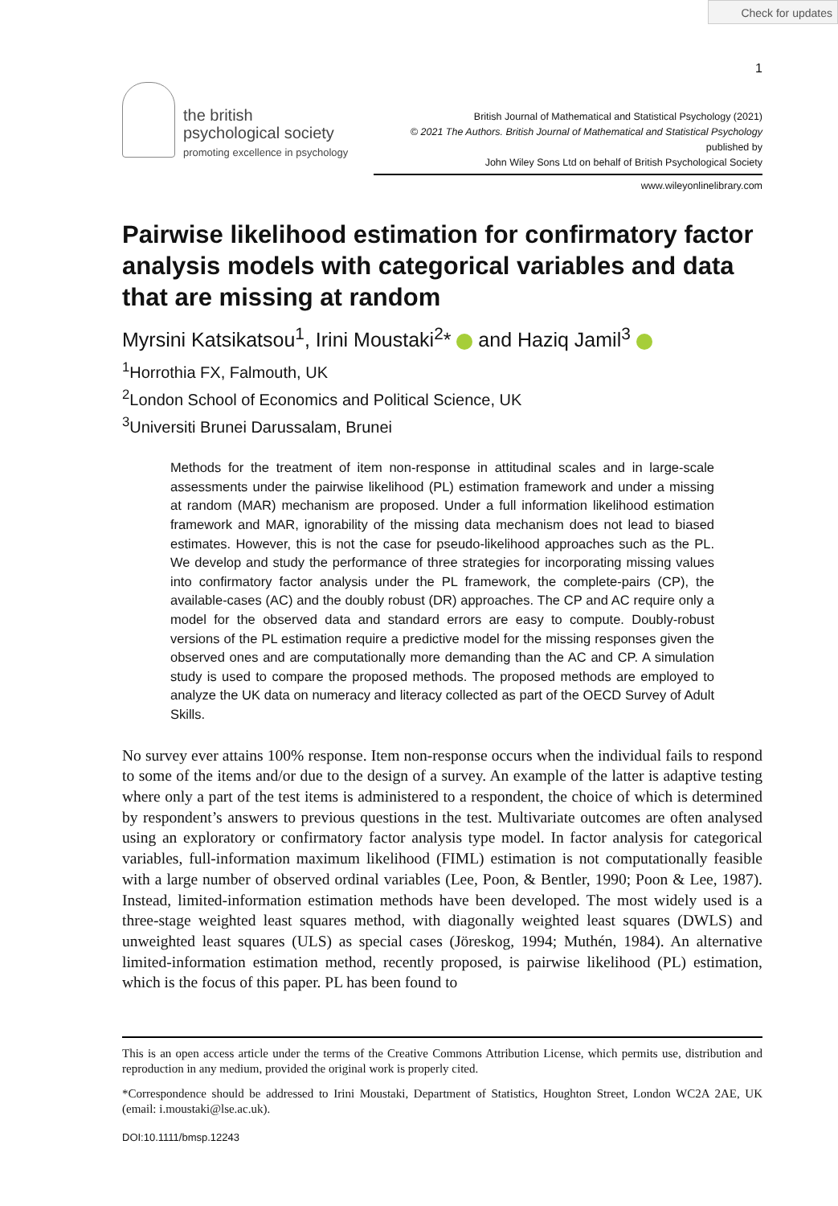Check for updates
1
the british
psychological society
promoting excellence in psychology
British Journal of Mathematical and Statistical Psychology (2021)
© 2021 The Authors. British Journal of Mathematical and Statistical Psychology published by
John Wiley Sons Ltd on behalf of British Psychological Society
www.wileyonlinelibrary.com
Pairwise likelihood estimation for confirmatory factor analysis models with categorical variables and data that are missing at random
Myrsini Katsikatsou<sup>1</sup>, Irini Moustaki<sup>2</sup>* and Haziq Jamil<sup>3</sup>
<sup>1</sup> Horrothia FX, Falmouth, UK
<sup>2</sup> London School of Economics and Political Science, UK
<sup>3</sup> Universiti Brunei Darussalam, Brunei
Methods for the treatment of item non-response in attitudinal scales and in large-scale assessments under the pairwise likelihood (PL) estimation framework and under a missing at random (MAR) mechanism are proposed. Under a full information likelihood estimation framework and MAR, ignorability of the missing data mechanism does not lead to biased estimates. However, this is not the case for pseudo-likelihood approaches such as the PL. We develop and study the performance of three strategies for incorporating missing values into confirmatory factor analysis under the PL framework, the complete-pairs (CP), the available-cases (AC) and the doubly robust (DR) approaches. The CP and AC require only a model for the observed data and standard errors are easy to compute. Doubly-robust versions of the PL estimation require a predictive model for the missing responses given the observed ones and are computationally more demanding than the AC and CP. A simulation study is used to compare the proposed methods. The proposed methods are employed to analyze the UK data on numeracy and literacy collected as part of the OECD Survey of Adult Skills.
No survey ever attains 100% response. Item non-response occurs when the individual fails to respond to some of the items and/or due to the design of a survey. An example of the latter is adaptive testing where only a part of the test items is administered to a respondent, the choice of which is determined by respondent’s answers to previous questions in the test. Multivariate outcomes are often analysed using an exploratory or confirmatory factor analysis type model. In factor analysis for categorical variables, full-information maximum likelihood (FIML) estimation is not computationally feasible with a large number of observed ordinal variables (Lee, Poon, & Bentler, 1990; Poon & Lee, 1987). Instead, limited-information estimation methods have been developed. The most widely used is a three-stage weighted least squares method, with diagonally weighted least squares (DWLS) and unweighted least squares (ULS) as special cases (Jöreskog, 1994; Muthén, 1984). An alternative limited-information estimation method, recently proposed, is pairwise likelihood (PL) estimation, which is the focus of this paper. PL has been found to
This is an open access article under the terms of the Creative Commons Attribution License, which permits use, distribution and reproduction in any medium, provided the original work is properly cited.
*Correspondence should be addressed to Irini Moustaki, Department of Statistics, Houghton Street, London WC2A 2AE, UK (email: i.moustaki@lse.ac.uk).
DOI:10.1111/bmsp.12243